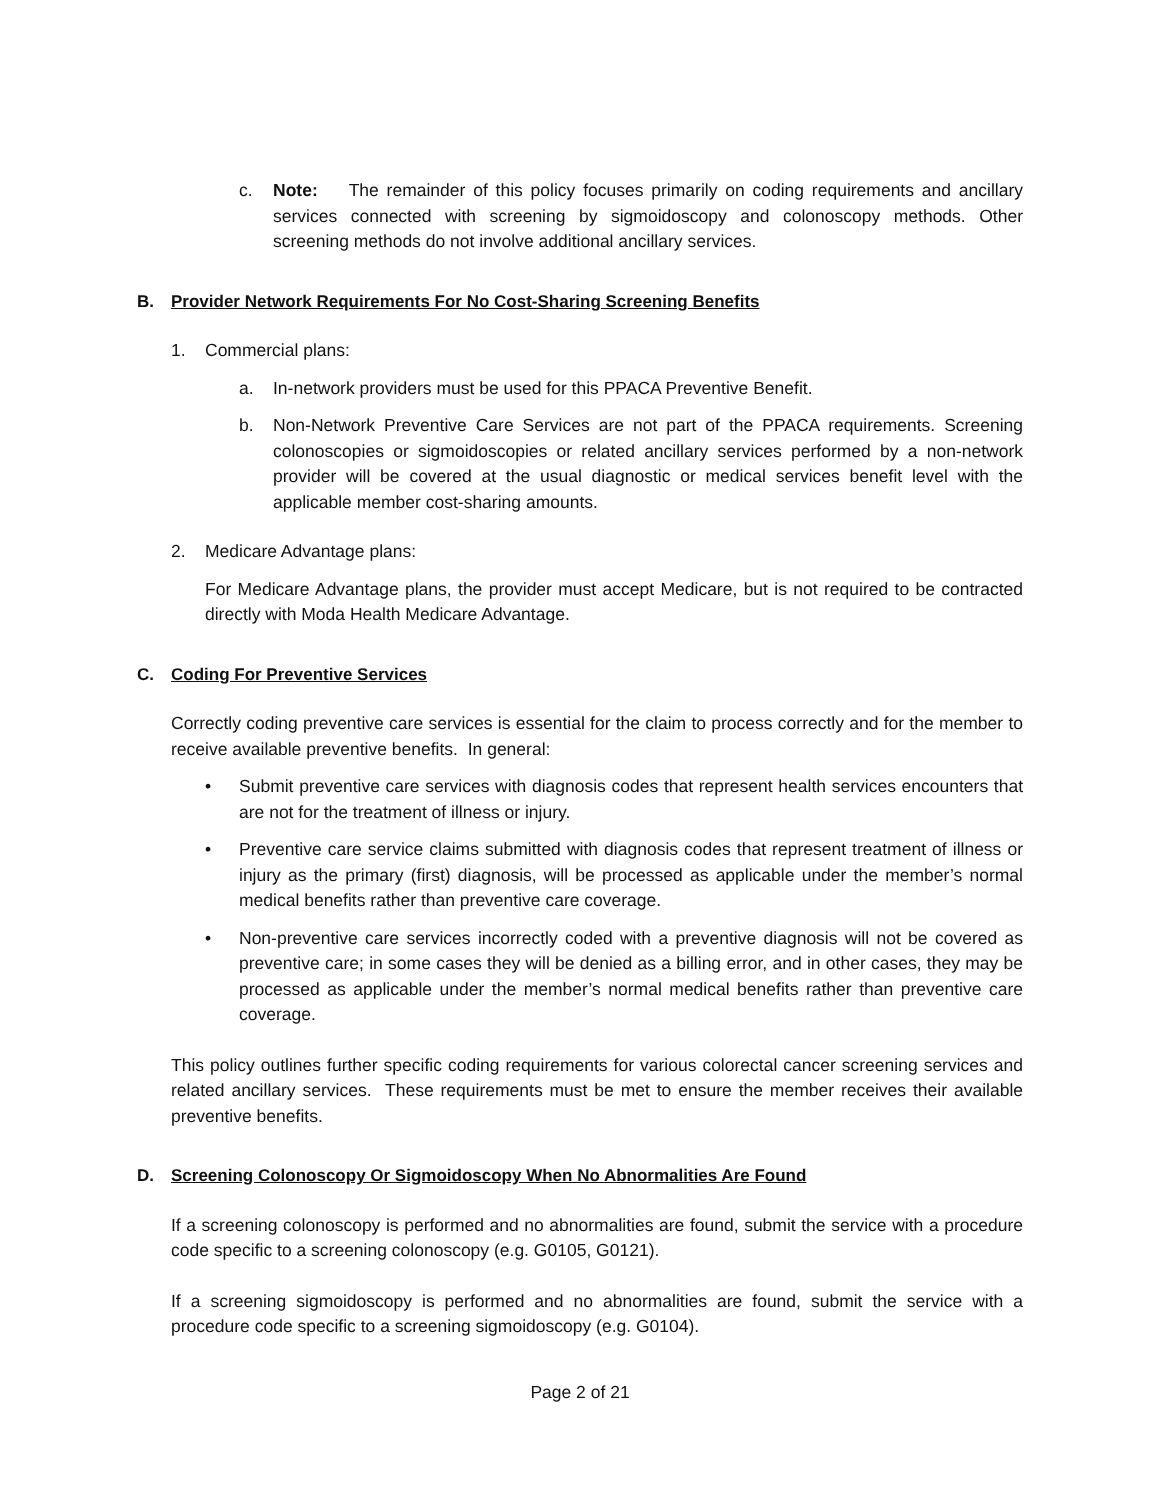c. Note: The remainder of this policy focuses primarily on coding requirements and ancillary services connected with screening by sigmoidoscopy and colonoscopy methods. Other screening methods do not involve additional ancillary services.
B. Provider Network Requirements For No Cost-Sharing Screening Benefits
1. Commercial plans:
a. In-network providers must be used for this PPACA Preventive Benefit.
b. Non-Network Preventive Care Services are not part of the PPACA requirements. Screening colonoscopies or sigmoidoscopies or related ancillary services performed by a non-network provider will be covered at the usual diagnostic or medical services benefit level with the applicable member cost-sharing amounts.
2. Medicare Advantage plans:
For Medicare Advantage plans, the provider must accept Medicare, but is not required to be contracted directly with Moda Health Medicare Advantage.
C. Coding For Preventive Services
Correctly coding preventive care services is essential for the claim to process correctly and for the member to receive available preventive benefits. In general:
• Submit preventive care services with diagnosis codes that represent health services encounters that are not for the treatment of illness or injury.
• Preventive care service claims submitted with diagnosis codes that represent treatment of illness or injury as the primary (first) diagnosis, will be processed as applicable under the member’s normal medical benefits rather than preventive care coverage.
• Non-preventive care services incorrectly coded with a preventive diagnosis will not be covered as preventive care; in some cases they will be denied as a billing error, and in other cases, they may be processed as applicable under the member’s normal medical benefits rather than preventive care coverage.
This policy outlines further specific coding requirements for various colorectal cancer screening services and related ancillary services. These requirements must be met to ensure the member receives their available preventive benefits.
D. Screening Colonoscopy Or Sigmoidoscopy When No Abnormalities Are Found
If a screening colonoscopy is performed and no abnormalities are found, submit the service with a procedure code specific to a screening colonoscopy (e.g. G0105, G0121).
If a screening sigmoidoscopy is performed and no abnormalities are found, submit the service with a procedure code specific to a screening sigmoidoscopy (e.g. G0104).
Page 2 of 21